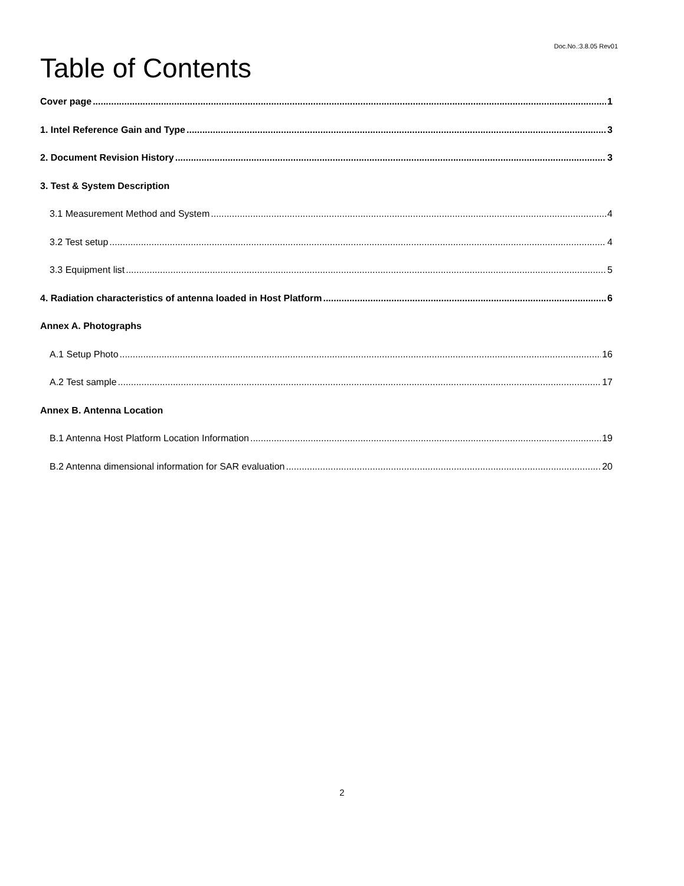Doc.No.:3.8.05 Rev01
Table of Contents
Cover page 1
1. Intel Reference Gain and Type 3
2. Document Revision History 3
3. Test & System Description
3.1 Measurement Method and System 4
3.2 Test setup 4
3.3 Equipment list 5
4. Radiation characteristics of antenna loaded in Host Platform 6
Annex A. Photographs
A.1 Setup Photo 16
A.2 Test sample 17
Annex B. Antenna Location
B.1 Antenna Host Platform Location Information 19
B.2 Antenna dimensional information for SAR evaluation 20
2